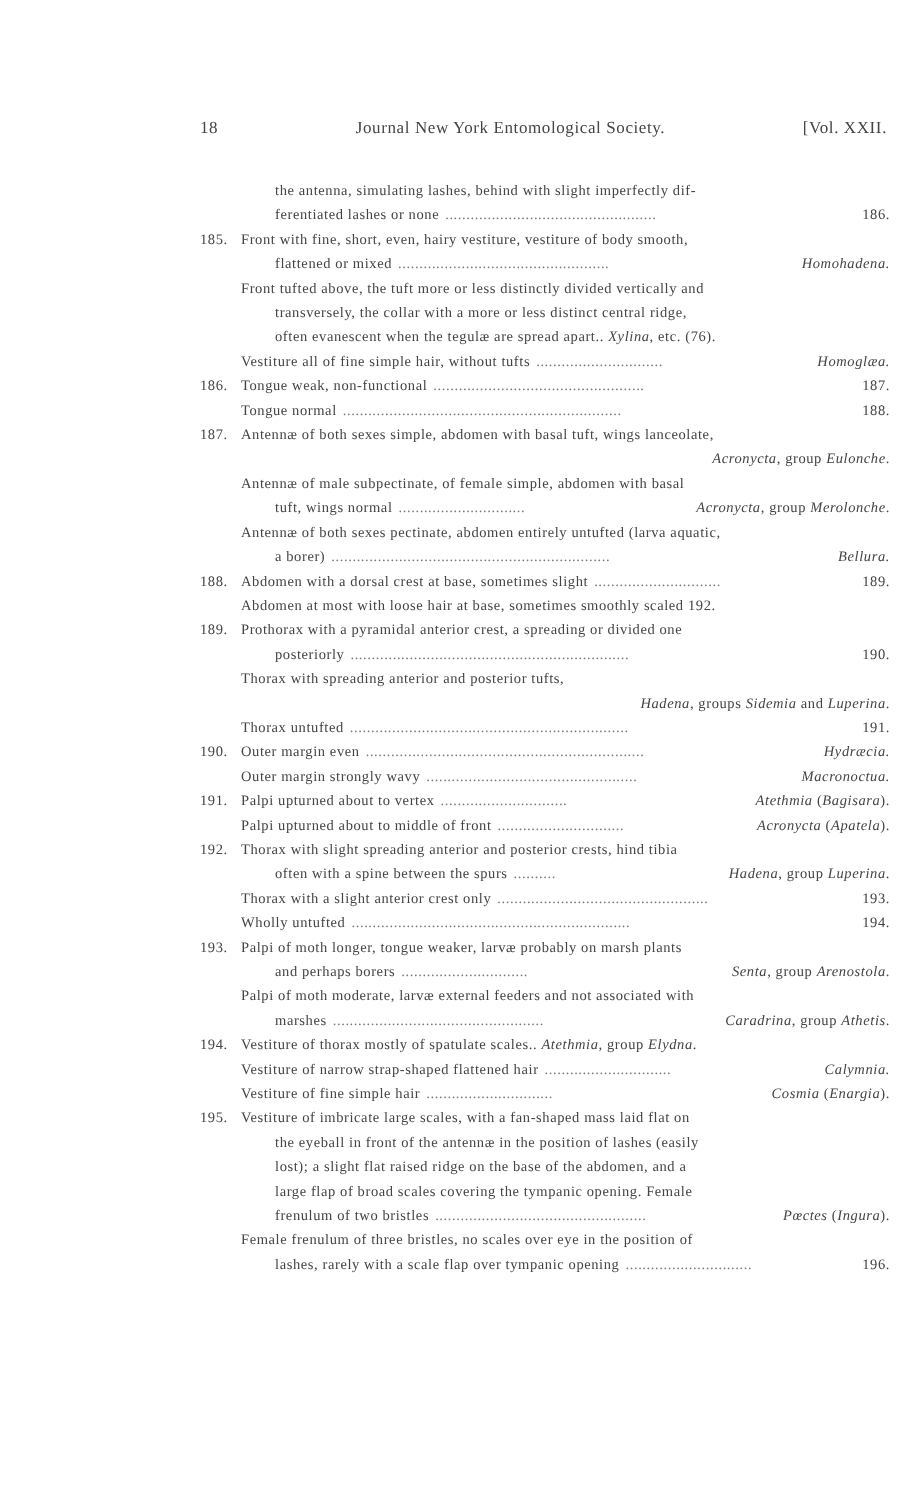18 Journal New York Entomological Society. [Vol. XXII.
the antenna, simulating lashes, behind with slight imperfectly dif-
ferentiated lashes or none.................................................. 186.
185. Front with fine, short, even, hairy vestiture, vestiture of body smooth,
flattened or mixed.................................................. Homohadena.
Front tufted above, the tuft more or less distinctly divided vertically and
transversely, the collar with a more or less distinct central ridge,
often evanescent when the tegulæ are spread apart.. Xylina, etc. (76).
Vestiture all of fine simple hair, without tufts.............................. Homoglæa.
186. Tongue weak, non-functional.................................................. 187.
Tongue normal.................................................................. 188.
187. Antennæ of both sexes simple, abdomen with basal tuft, wings lanceolate,
Acronycta, group Eulonche.
Antennæ of male subpectinate, of female simple, abdomen with basal
tuft, wings normal.............................. Acronycta, group Merolonche.
Antennæ of both sexes pectinate, abdomen entirely untufted (larva aquatic,
a borer).................................................................. Bellura.
188. Abdomen with a dorsal crest at base, sometimes slight.............................. 189.
Abdomen at most with loose hair at base, sometimes smoothly scaled 192.
189. Prothorax with a pyramidal anterior crest, a spreading or divided one
posteriorly.................................................................. 190.
Thorax with spreading anterior and posterior tufts,
Hadena, groups Sidemia and Luperina.
Thorax untufted.................................................................. 191.
190. Outer margin even.................................................................. Hydræcia.
Outer margin strongly wavy.................................................. Macronoctua.
191. Palpi upturned about to vertex.............................. Atethmia (Bagisara).
Palpi upturned about to middle of front.............................. Acronycta (Apatela).
192. Thorax with slight spreading anterior and posterior crests, hind tibia
often with a spine between the spurs.......... Hadena, group Luperina.
Thorax with a slight anterior crest only.................................................. 193.
Wholly untufted.................................................................. 194.
193. Palpi of moth longer, tongue weaker, larvæ probably on marsh plants
and perhaps borers.............................. Senta, group Arenostola.
Palpi of moth moderate, larvæ external feeders and not associated with
marshes.................................................. Caradrina, group Athetis.
194. Vestiture of thorax mostly of spatulate scales.. Atethmia, group Elydna.
Vestiture of narrow strap-shaped flattened hair.............................. Calymnia.
Vestiture of fine simple hair.............................. Cosmia (Enargia).
195. Vestiture of imbricate large scales, with a fan-shaped mass laid flat on
the eyeball in front of the antennæ in the position of lashes (easily
lost); a slight flat raised ridge on the base of the abdomen, and a
large flap of broad scales covering the tympanic opening. Female
frenulum of two bristles.................................................. Pœctes (Ingura).
Female frenulum of three bristles, no scales over eye in the position of
lashes, rarely with a scale flap over tympanic opening.............................. 196.